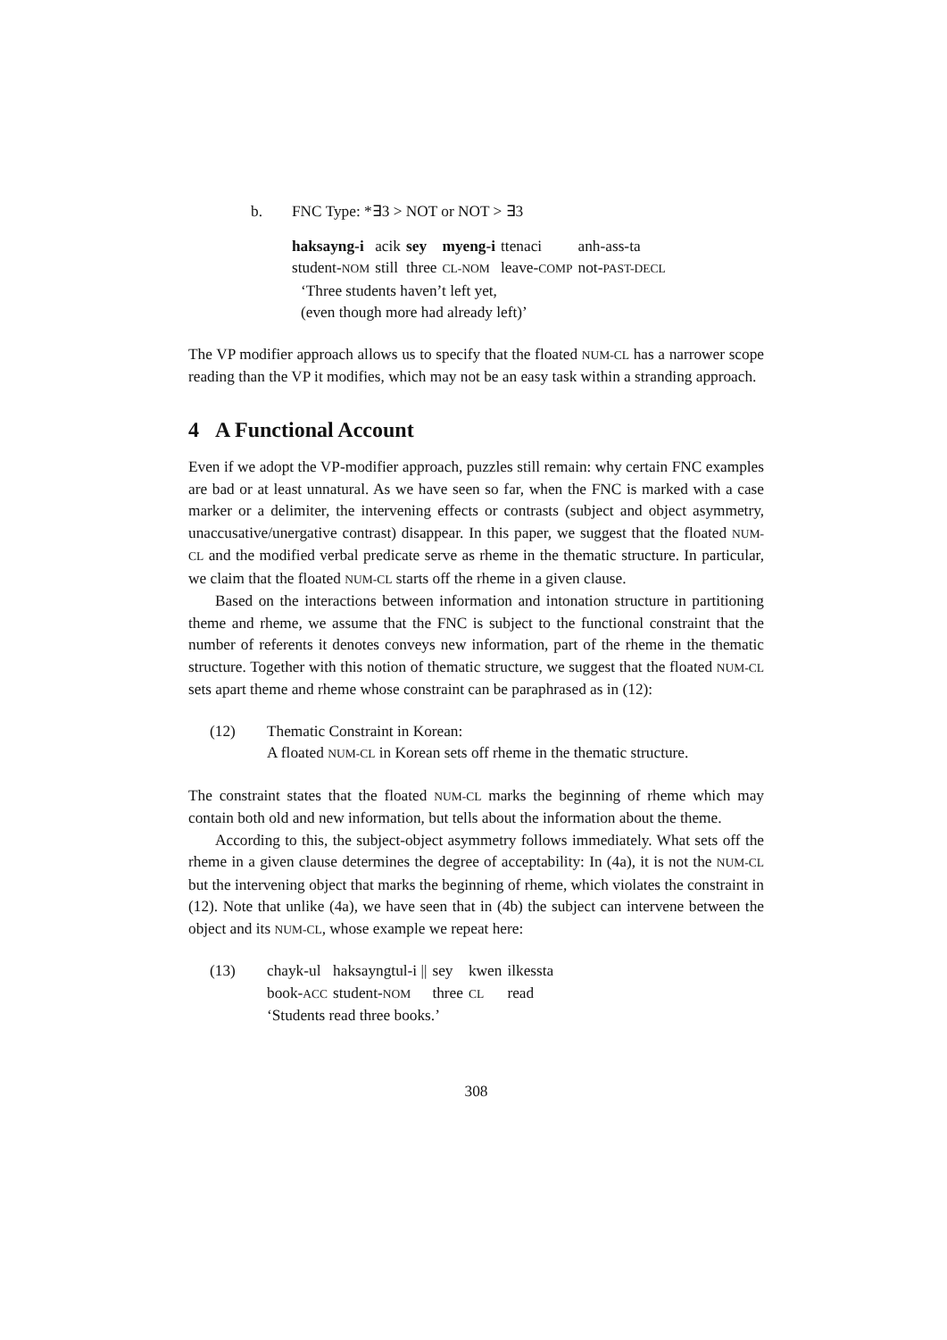b. FNC Type: *∃3 > NOT or NOT > ∃3
| haksayng-i | acik | sey | myeng-i | ttenaci | anh-ass-ta |
| student- NOM | still | three | CL-NOM | leave- COMP | not- PAST-DECL |
‘Three students haven’t left yet,
(even though more had already left)’
The VP modifier approach allows us to specify that the floated NUM-CL has a narrower scope reading than the VP it modifies, which may not be an easy task within a stranding approach.
4 A Functional Account
Even if we adopt the VP-modifier approach, puzzles still remain: why certain FNC examples are bad or at least unnatural. As we have seen so far, when the FNC is marked with a case marker or a delimiter, the intervening effects or contrasts (subject and object asymmetry, unaccusative/unergative contrast) disappear. In this paper, we suggest that the floated NUM-CL and the modified verbal predicate serve as rheme in the thematic structure. In particular, we claim that the floated NUM-CL starts off the rheme in a given clause.
Based on the interactions between information and intonation structure in partitioning theme and rheme, we assume that the FNC is subject to the functional constraint that the number of referents it denotes conveys new information, part of the rheme in the thematic structure. Together with this notion of thematic structure, we suggest that the floated NUM-CL sets apart theme and rheme whose constraint can be paraphrased as in (12):
(12) Thematic Constraint in Korean:
A floated NUM-CL in Korean sets off rheme in the thematic structure.
The constraint states that the floated NUM-CL marks the beginning of rheme which may contain both old and new information, but tells about the information about the theme.
According to this, the subject-object asymmetry follows immediately. What sets off the rheme in a given clause determines the degree of acceptability: In (4a), it is not the NUM-CL but the intervening object that marks the beginning of rheme, which violates the constraint in (12). Note that unlike (4a), we have seen that in (4b) the subject can intervene between the object and its NUM-CL, whose example we repeat here:
(13)
| chayk-ul | haksayngtul-i // | sey | kwen | ilkessta |
| book- ACC | student- NOM | three | CL | read |
‘Students read three books.’
308